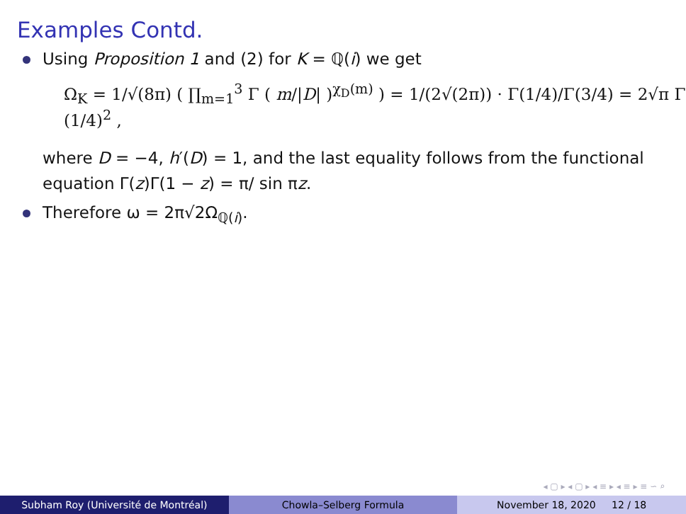Examples Contd.
Using Proposition 1 and (2) for K = ℚ(i) we get
Ω<sub>K</sub> = 1/√(8π) ( ∏<sub>m=1</sub><sup>3</sup> Γ ( m/|D| )<sup>χ<sub>D</sub>(m)</sup> ) = 1/(2√(2π)) · Γ(1/4)/Γ(3/4) = 2√π Γ (1/4)<sup>2</sup> ,
where D = −4, h′(D) = 1, and the last equality follows from the functional equation Γ(z)Γ(1 − z) = π/ sin πz.
Therefore ω = 2π√2Ω<sub>ℚ(i)</sub>.
◂ ▢ ▸ ◂ ▢ ▸ ◂ ≡ ▸ ◂ ≡ ▸ ≡ ∽ ⌕
Subham Roy (Université de Montréal)
Chowla–Selberg Formula November 18, 2020 12 / 18